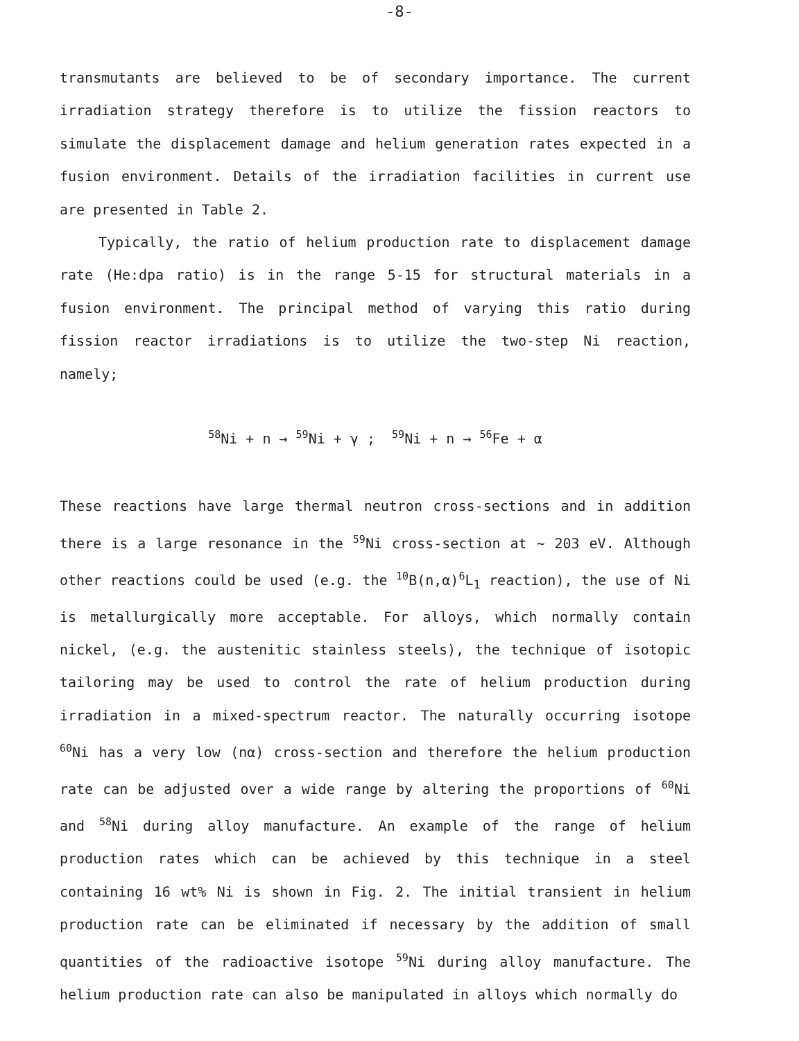-8-
transmutants are believed to be of secondary importance. The current irradiation strategy therefore is to utilize the fission reactors to simulate the displacement damage and helium generation rates expected in a fusion environment. Details of the irradiation facilities in current use are presented in Table 2.
Typically, the ratio of helium production rate to displacement damage rate (He:dpa ratio) is in the range 5-15 for structural materials in a fusion environment. The principal method of varying this ratio during fission reactor irradiations is to utilize the two-step Ni reaction, namely;
<sup>58</sup>Ni + n → <sup>59</sup>Ni + γ ; <sup>59</sup>Ni + n → <sup>56</sup>Fe + α
These reactions have large thermal neutron cross-sections and in addition there is a large resonance in the <sup>59</sup>Ni cross-section at ~ 203 eV. Although other reactions could be used (e.g. the <sup>10</sup>B(n,α)<sup>6</sup>L<sub>1</sub> reaction), the use of Ni is metallurgically more acceptable. For alloys, which normally contain nickel, (e.g. the austenitic stainless steels), the technique of isotopic tailoring may be used to control the rate of helium production during irradiation in a mixed-spectrum reactor. The naturally occurring isotope <sup>60</sup>Ni has a very low (nα) cross-section and therefore the helium production rate can be adjusted over a wide range by altering the proportions of <sup>60</sup>Ni and <sup>58</sup>Ni during alloy manufacture. An example of the range of helium production rates which can be achieved by this technique in a steel containing 16 wt% Ni is shown in Fig. 2. The initial transient in helium production rate can be eliminated if necessary by the addition of small quantities of the radioactive isotope <sup>59</sup>Ni during alloy manufacture. The helium production rate can also be manipulated in alloys which normally do